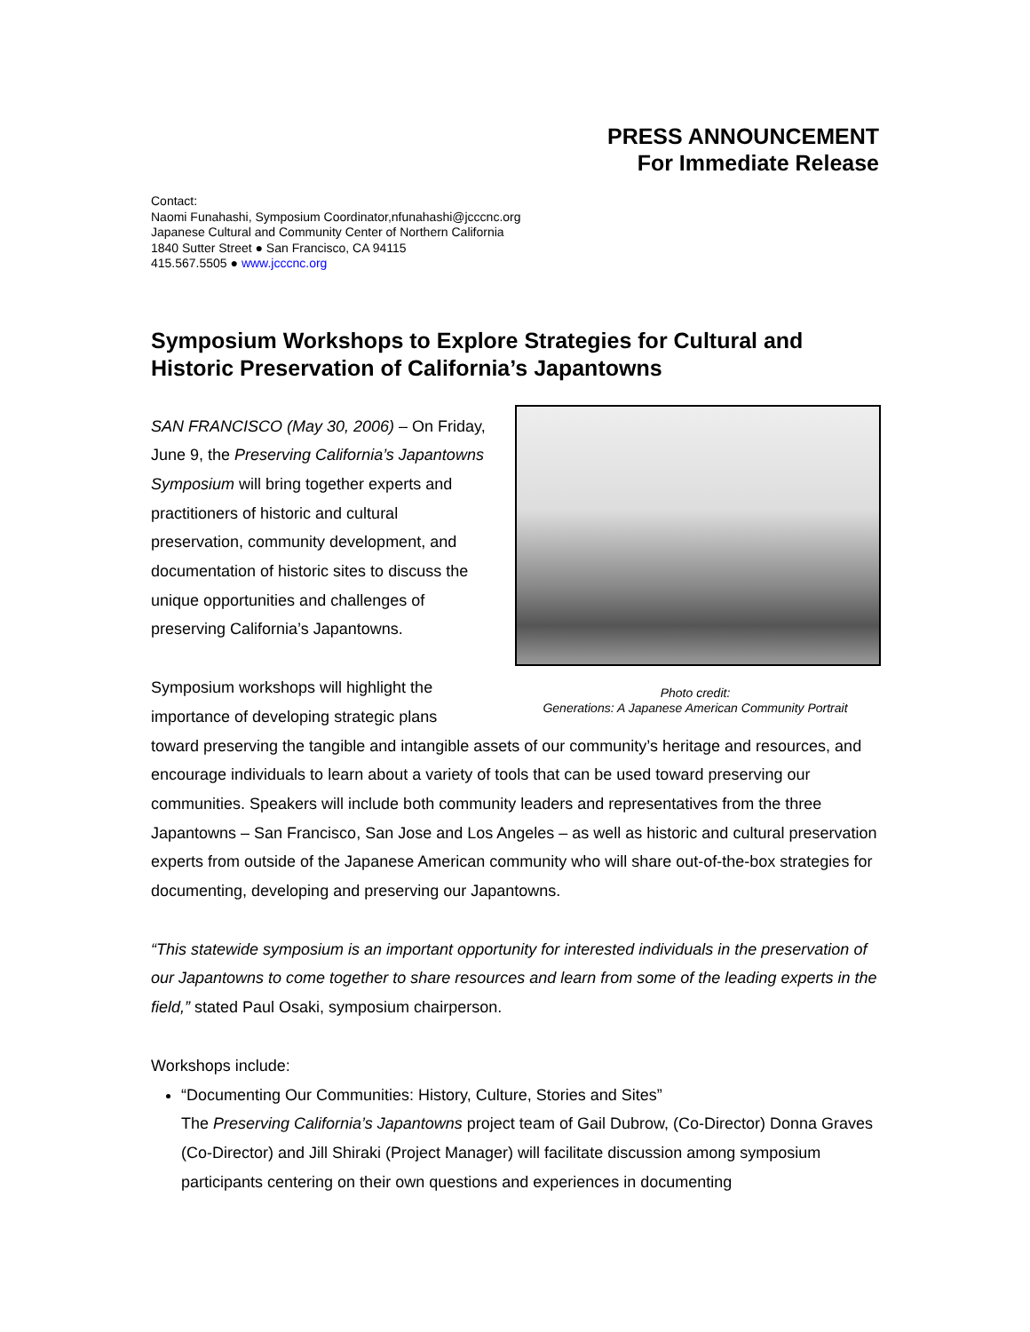PRESS ANNOUNCEMENT
For Immediate Release
Contact:
Naomi Funahashi, Symposium Coordinator,nfunahashi@jcccnc.org
Japanese Cultural and Community Center of Northern California
1840 Sutter Street ● San Francisco, CA 94115
415.567.5505 ● www.jcccnc.org
Symposium Workshops to Explore Strategies for Cultural and Historic Preservation of California’s Japantowns
Photo credit:
Generations: A Japanese American Community Portrait
SAN FRANCISCO (May 30, 2006) – On Friday, June 9, the Preserving California’s Japantowns Symposium will bring together experts and practitioners of historic and cultural preservation, community development, and documentation of historic sites to discuss the unique opportunities and challenges of preserving California’s Japantowns.
Symposium workshops will highlight the importance of developing strategic plans toward preserving the tangible and intangible assets of our community’s heritage and resources, and encourage individuals to learn about a variety of tools that can be used toward preserving our communities. Speakers will include both community leaders and representatives from the three Japantowns – San Francisco, San Jose and Los Angeles – as well as historic and cultural preservation experts from outside of the Japanese American community who will share out-of-the-box strategies for documenting, developing and preserving our Japantowns.
“This statewide symposium is an important opportunity for interested individuals in the preservation of our Japantowns to come together to share resources and learn from some of the leading experts in the field,” stated Paul Osaki, symposium chairperson.
Workshops include:
“Documenting Our Communities: History, Culture, Stories and Sites”
The Preserving California’s Japantowns project team of Gail Dubrow, (Co-Director) Donna Graves (Co-Director) and Jill Shiraki (Project Manager) will facilitate discussion among symposium participants centering on their own questions and experiences in documenting